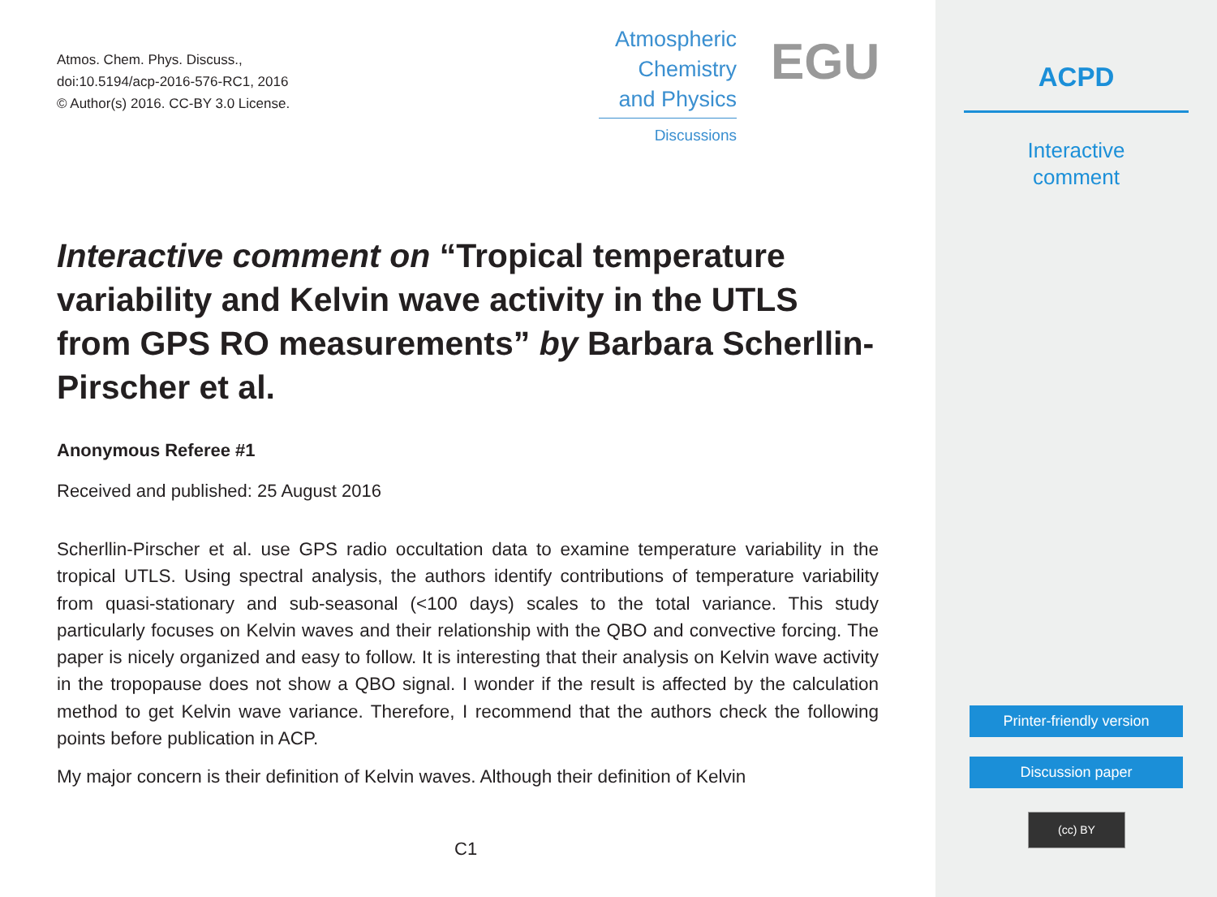Atmos. Chem. Phys. Discuss.,
doi:10.5194/acp-2016-576-RC1, 2016
© Author(s) 2016. CC-BY 3.0 License.
Atmospheric
Chemistry
and Physics
Discussions
EGU
Interactive comment on “Tropical temperature variability and Kelvin wave activity in the UTLS from GPS RO measurements” by Barbara Scherllin-Pirscher et al.
Anonymous Referee #1
Received and published: 25 August 2016
Scherllin-Pirscher et al. use GPS radio occultation data to examine temperature variability in the tropical UTLS. Using spectral analysis, the authors identify contributions of temperature variability from quasi-stationary and sub-seasonal (<100 days) scales to the total variance. This study particularly focuses on Kelvin waves and their relationship with the QBO and convective forcing. The paper is nicely organized and easy to follow. It is interesting that their analysis on Kelvin wave activity in the tropopause does not show a QBO signal. I wonder if the result is affected by the calculation method to get Kelvin wave variance. Therefore, I recommend that the authors check the following points before publication in ACP.
My major concern is their definition of Kelvin waves. Although their definition of Kelvin
C1
ACPD
Interactive
comment
Printer-friendly version
Discussion paper
(cc) BY